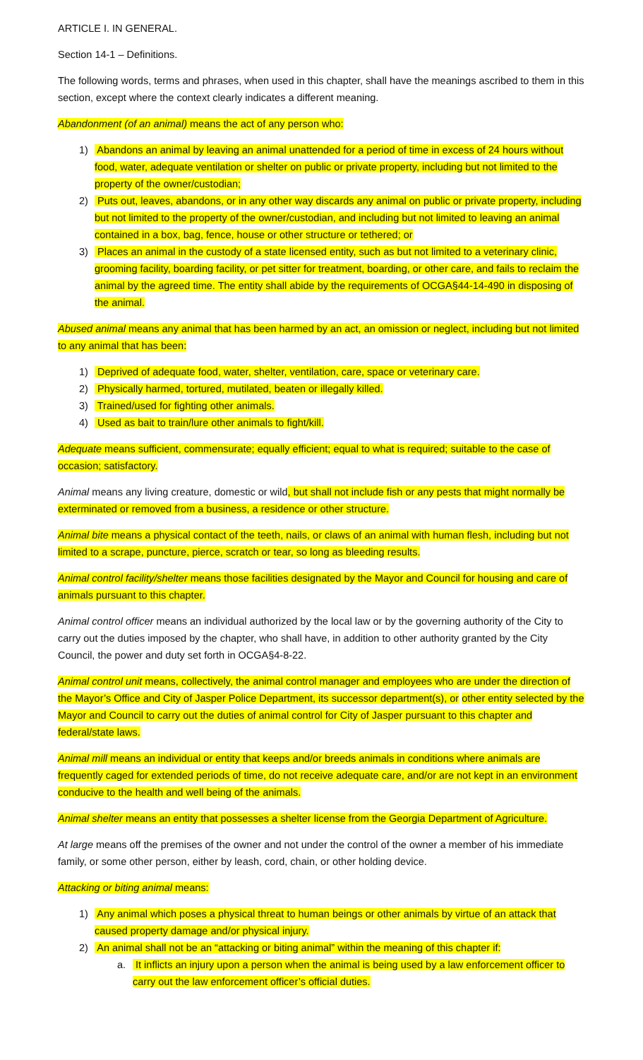ARTICLE I. IN GENERAL.
Section 14-1 – Definitions.
The following words, terms and phrases, when used in this chapter, shall have the meanings ascribed to them in this section, except where the context clearly indicates a different meaning.
Abandonment (of an animal) means the act of any person who:
1) Abandons an animal by leaving an animal unattended for a period of time in excess of 24 hours without food, water, adequate ventilation or shelter on public or private property, including but not limited to the property of the owner/custodian;
2) Puts out, leaves, abandons, or in any other way discards any animal on public or private property, including but not limited to the property of the owner/custodian, and including but not limited to leaving an animal contained in a box, bag, fence, house or other structure or tethered; or
3) Places an animal in the custody of a state licensed entity, such as but not limited to a veterinary clinic, grooming facility, boarding facility, or pet sitter for treatment, boarding, or other care, and fails to reclaim the animal by the agreed time. The entity shall abide by the requirements of OCGA§44-14-490 in disposing of the animal.
Abused animal means any animal that has been harmed by an act, an omission or neglect, including but not limited to any animal that has been:
1) Deprived of adequate food, water, shelter, ventilation, care, space or veterinary care.
2) Physically harmed, tortured, mutilated, beaten or illegally killed.
3) Trained/used for fighting other animals.
4) Used as bait to train/lure other animals to fight/kill.
Adequate means sufficient, commensurate; equally efficient; equal to what is required; suitable to the case of occasion; satisfactory.
Animal means any living creature, domestic or wild, but shall not include fish or any pests that might normally be exterminated or removed from a business, a residence or other structure.
Animal bite means a physical contact of the teeth, nails, or claws of an animal with human flesh, including but not limited to a scrape, puncture, pierce, scratch or tear, so long as bleeding results.
Animal control facility/shelter means those facilities designated by the Mayor and Council for housing and care of animals pursuant to this chapter.
Animal control officer means an individual authorized by the local law or by the governing authority of the City to carry out the duties imposed by the chapter, who shall have, in addition to other authority granted by the City Council, the power and duty set forth in OCGA§4-8-22.
Animal control unit means, collectively, the animal control manager and employees who are under the direction of the Mayor’s Office and City of Jasper Police Department, its successor department(s), or other entity selected by the Mayor and Council to carry out the duties of animal control for City of Jasper pursuant to this chapter and federal/state laws.
Animal mill means an individual or entity that keeps and/or breeds animals in conditions where animals are frequently caged for extended periods of time, do not receive adequate care, and/or are not kept in an environment conducive to the health and well being of the animals.
Animal shelter means an entity that possesses a shelter license from the Georgia Department of Agriculture.
At large means off the premises of the owner and not under the control of the owner a member of his immediate family, or some other person, either by leash, cord, chain, or other holding device.
Attacking or biting animal means:
1) Any animal which poses a physical threat to human beings or other animals by virtue of an attack that caused property damage and/or physical injury.
2) An animal shall not be an “attacking or biting animal” within the meaning of this chapter if:
a. It inflicts an injury upon a person when the animal is being used by a law enforcement officer to carry out the law enforcement officer’s official duties.